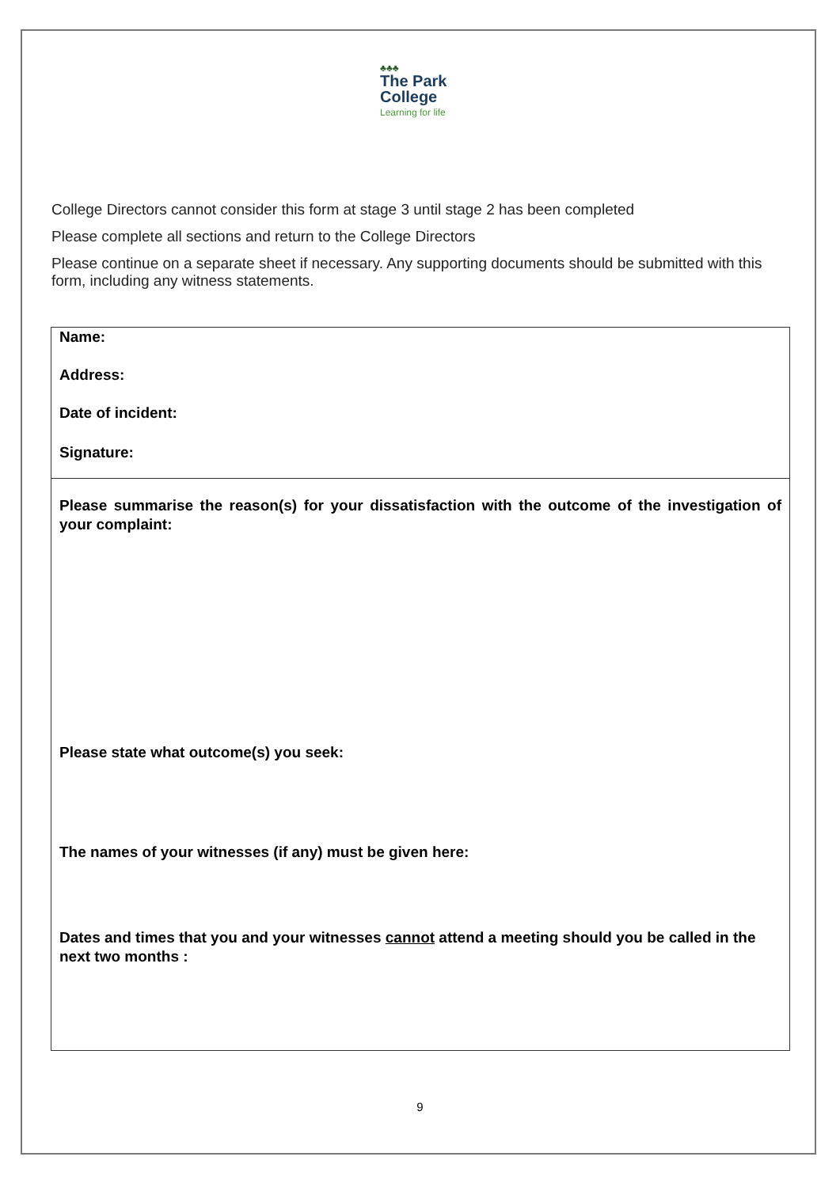♣♣♣
The Park
College
Learning for life
College Directors cannot consider this form at stage 3 until stage 2 has been completed
Please complete all sections and return to the College Directors
Please continue on a separate sheet if necessary. Any supporting documents should be submitted with this form, including any witness statements.
| Name: Address: Date of incident: Signature: |
| Please summarise the reason(s) for your dissatisfaction with the outcome of the investigation of your complaint: Please state what outcome(s) you seek: The names of your witnesses (if any) must be given here: Dates and times that you and your witnesses cannot attend a meeting should you be called in the next two months : |
9